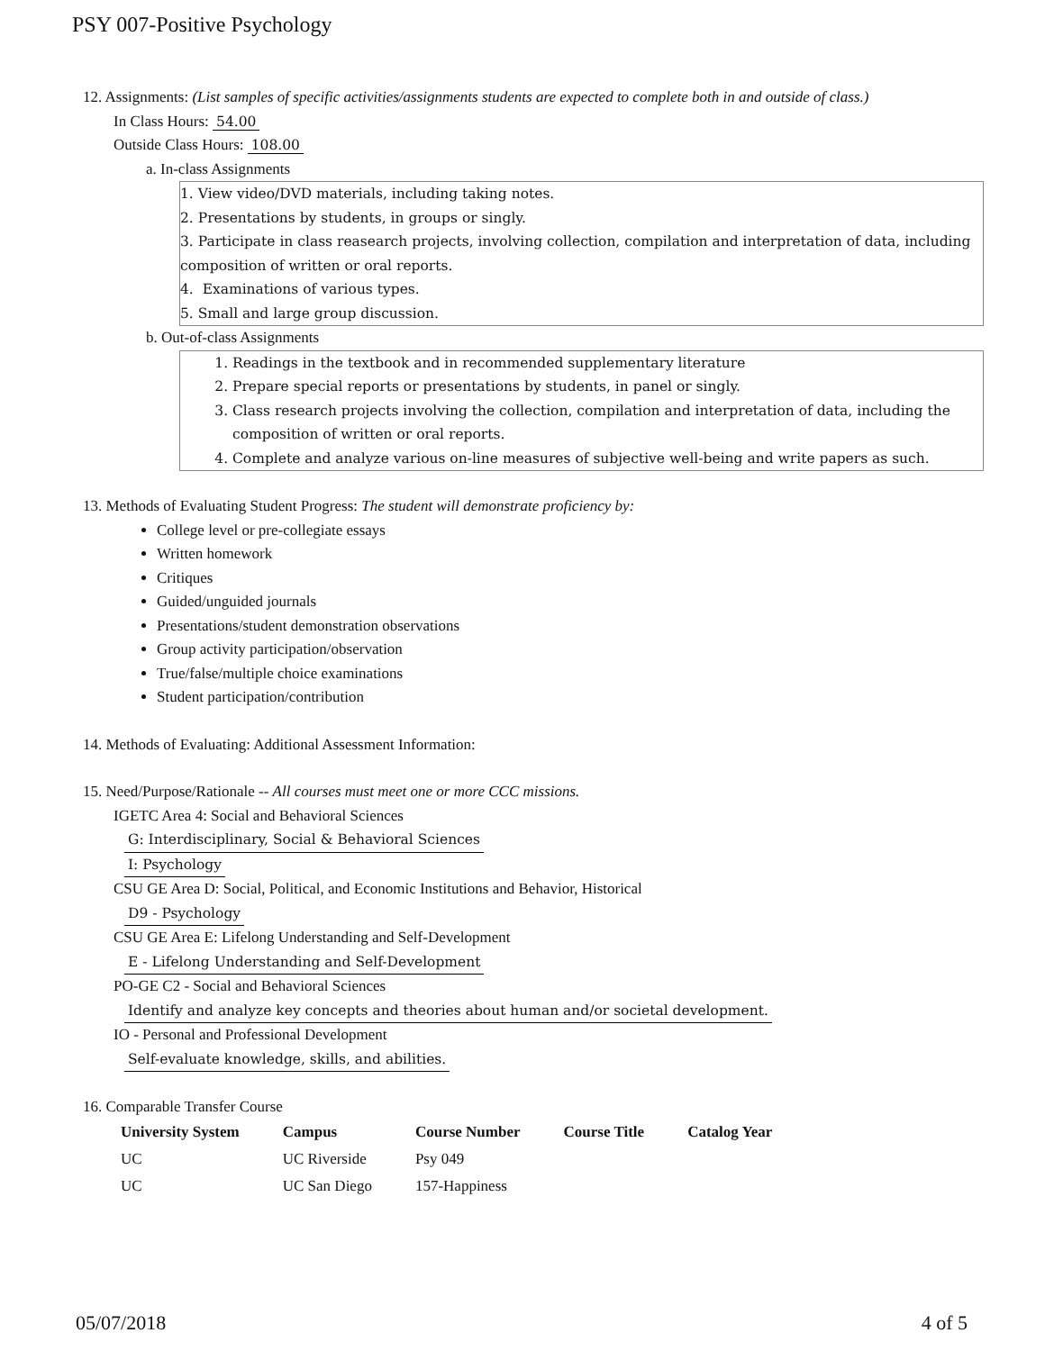PSY 007-Positive Psychology
12. Assignments: (List samples of specific activities/assignments students are expected to complete both in and outside of class.)
In Class Hours: 54.00
Outside Class Hours: 108.00
a. In-class Assignments
1. View video/DVD materials, including taking notes.
2. Presentations by students, in groups or singly.
3. Participate in class reasearch projects, involving collection, compilation and interpretation of data, including composition of written or oral reports.
4. Examinations of various types.
5. Small and large group discussion.
b. Out-of-class Assignments
1. Readings in the textbook and in recommended supplementary literature
2. Prepare special reports or presentations by students, in panel or singly.
3. Class research projects involving the collection, compilation and interpretation of data, including the composition of written or oral reports.
4. Complete and analyze various on-line measures of subjective well-being and write papers as such.
13. Methods of Evaluating Student Progress: The student will demonstrate proficiency by:
College level or pre-collegiate essays
Written homework
Critiques
Guided/unguided journals
Presentations/student demonstration observations
Group activity participation/observation
True/false/multiple choice examinations
Student participation/contribution
14. Methods of Evaluating: Additional Assessment Information:
15. Need/Purpose/Rationale -- All courses must meet one or more CCC missions.
IGETC Area 4: Social and Behavioral Sciences
G: Interdisciplinary, Social & Behavioral Sciences
I: Psychology
CSU GE Area D: Social, Political, and Economic Institutions and Behavior, Historical
D9 - Psychology
CSU GE Area E: Lifelong Understanding and Self-Development
E - Lifelong Understanding and Self-Development
PO-GE C2 - Social and Behavioral Sciences
Identify and analyze key concepts and theories about human and/or societal development.
IO - Personal and Professional Development
Self-evaluate knowledge, skills, and abilities.
16. Comparable Transfer Course
| University System | Campus | Course Number | Course Title | Catalog Year |
| --- | --- | --- | --- | --- |
| UC | UC Riverside | Psy 049 | | |
| UC | UC San Diego | 157-Happiness | | |
05/07/2018 4 of 5